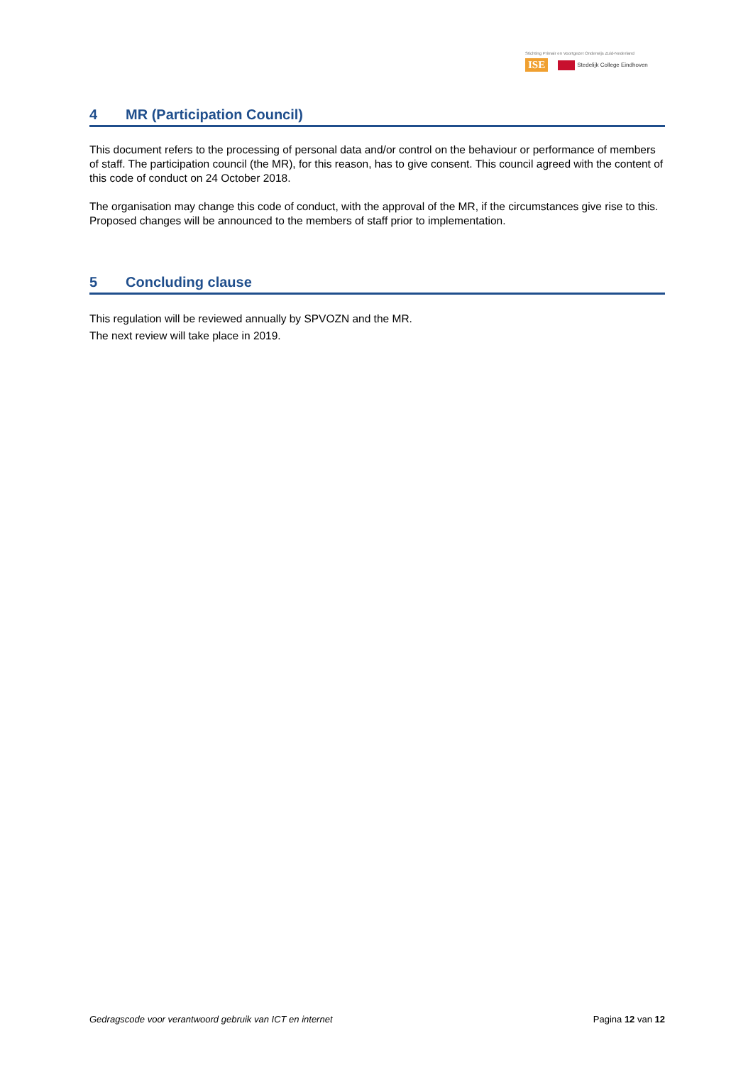Stichting Primair en Voortgezet Onderwijs Zuid-Nederland
ISE Stedelijk College Eindhoven
4 MR (Participation Council)
This document refers to the processing of personal data and/or control on the behaviour or performance of members of staff. The participation council (the MR), for this reason, has to give consent. This council agreed with the content of this code of conduct on 24 October 2018.
The organisation may change this code of conduct, with the approval of the MR, if the circumstances give rise to this. Proposed changes will be announced to the members of staff prior to implementation.
5 Concluding clause
This regulation will be reviewed annually by SPVOZN and the MR.
The next review will take place in 2019.
Gedragscode voor verantwoord gebruik van ICT en internet Pagina 12 van 12